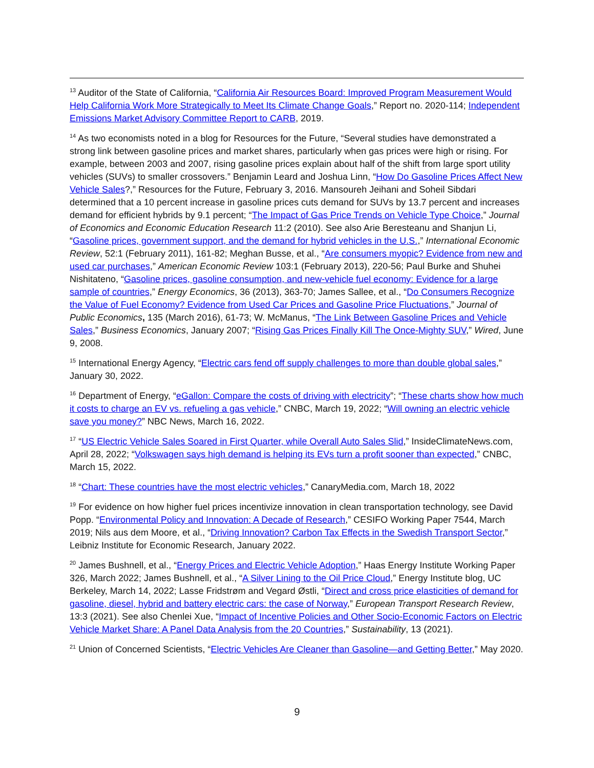<sup>13</sup> Auditor of the State of California, “California Air Resources Board: Improved Program Measurement Would Help California Work More Strategically to Meet Its Climate Change Goals,” Report no. 2020-114; Independent Emissions Market Advisory Committee Report to CARB, 2019.
<sup>14</sup> As two economists noted in a blog for Resources for the Future, “Several studies have demonstrated a strong link between gasoline prices and market shares, particularly when gas prices were high or rising. For example, between 2003 and 2007, rising gasoline prices explain about half of the shift from large sport utility vehicles (SUVs) to smaller crossovers.” Benjamin Leard and Joshua Linn, “How Do Gasoline Prices Affect New Vehicle Sales?,” Resources for the Future, February 3, 2016. Mansoureh Jeihani and Soheil Sibdari determined that a 10 percent increase in gasoline prices cuts demand for SUVs by 13.7 percent and increases demand for efficient hybrids by 9.1 percent; “The Impact of Gas Price Trends on Vehicle Type Choice,” Journal of Economics and Economic Education Research 11:2 (2010). See also Arie Beresteanu and Shanjun Li, “Gasoline prices, government support, and the demand for hybrid vehicles in the U.S.,” International Economic Review, 52:1 (February 2011), 161-82; Meghan Busse, et al., “Are consumers myopic? Evidence from new and used car purchases,” American Economic Review 103:1 (February 2013), 220-56; Paul Burke and Shuhei Nishitateno, “Gasoline prices, gasoline consumption, and new-vehicle fuel economy: Evidence for a large sample of countries,” Energy Economics, 36 (2013), 363-70; James Sallee, et al., “Do Consumers Recognize the Value of Fuel Economy? Evidence from Used Car Prices and Gasoline Price Fluctuations,” Journal of Public Economics, 135 (March 2016), 61-73; W. McManus, “The Link Between Gasoline Prices and Vehicle Sales,” Business Economics, January 2007; “Rising Gas Prices Finally Kill The Once-Mighty SUV,” Wired, June 9, 2008.
<sup>15</sup> International Energy Agency, “Electric cars fend off supply challenges to more than double global sales,” January 30, 2022.
<sup>16</sup> Department of Energy, “eGallon: Compare the costs of driving with electricity”; “These charts show how much it costs to charge an EV vs. refueling a gas vehicle,” CNBC, March 19, 2022; “Will owning an electric vehicle save you money?” NBC News, March 16, 2022.
<sup>17</sup> “US Electric Vehicle Sales Soared in First Quarter, while Overall Auto Sales Slid,” InsideClimateNews.com, April 28, 2022; “Volkswagen says high demand is helping its EVs turn a profit sooner than expected,” CNBC, March 15, 2022.
<sup>18</sup> “Chart: These countries have the most electric vehicles,” CanaryMedia.com, March 18, 2022
<sup>19</sup> For evidence on how higher fuel prices incentivize innovation in clean transportation technology, see David Popp. “Environmental Policy and Innovation: A Decade of Research,” CESIFO Working Paper 7544, March 2019; Nils aus dem Moore, et al., “Driving Innovation? Carbon Tax Effects in the Swedish Transport Sector,” Leibniz Institute for Economic Research, January 2022.
<sup>20</sup> James Bushnell, et al., “Energy Prices and Electric Vehicle Adoption,” Haas Energy Institute Working Paper 326, March 2022; James Bushnell, et al., “A Silver Lining to the Oil Price Cloud,” Energy Institute blog, UC Berkeley, March 14, 2022; Lasse Fridstrøm and Vegard Østli, “Direct and cross price elasticities of demand for gasoline, diesel, hybrid and battery electric cars: the case of Norway,” European Transport Research Review, 13:3 (2021). See also Chenlei Xue, “Impact of Incentive Policies and Other Socio-Economic Factors on Electric Vehicle Market Share: A Panel Data Analysis from the 20 Countries,” Sustainability, 13 (2021).
<sup>21</sup> Union of Concerned Scientists, “Electric Vehicles Are Cleaner than Gasoline—and Getting Better,” May 2020.
9